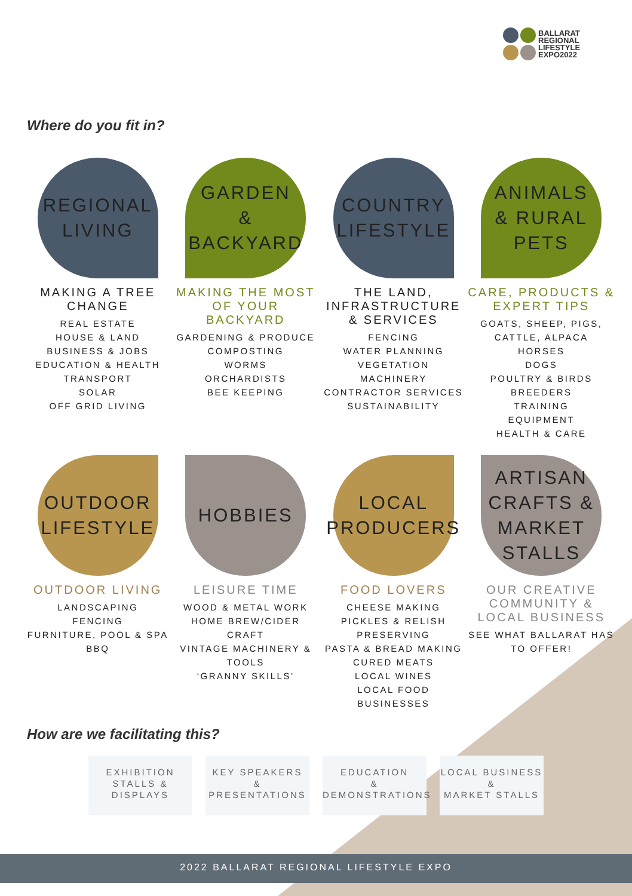BALLARAT
REGIONAL
LIFESTYLE
EXPO2022
Where do you fit in?
REGIONAL
LIVING
MAKING A TREE CHANGE
REAL ESTATE
HOUSE & LAND
BUSINESS & JOBS
EDUCATION & HEALTH
TRANSPORT
SOLAR
OFF GRID LIVING
GARDEN
& BACKYARD
MAKING THE MOST OF YOUR BACKYARD
GARDENING & PRODUCE
COMPOSTING
WORMS
ORCHARDISTS
BEE KEEPING
COUNTRY
LIFESTYLE
THE LAND, INFRASTRUCTURE & SERVICES
FENCING
WATER PLANNING
VEGETATION
MACHINERY
CONTRACTOR SERVICES
SUSTAINABILITY
ANIMALS
& RURAL
PETS
CARE, PRODUCTS & EXPERT TIPS
GOATS, SHEEP, PIGS, CATTLE, ALPACA
HORSES
DOGS
POULTRY & BIRDS
BREEDERS
TRAINING
EQUIPMENT
HEALTH & CARE
OUTDOOR
LIFESTYLE
OUTDOOR LIVING
LANDSCAPING
FENCING
FURNITURE, POOL & SPA
BBQ
HOBBIES
LEISURE TIME
WOOD & METAL WORK
HOME BREW/CIDER CRAFT
VINTAGE MACHINERY & TOOLS
‘GRANNY SKILLS’
LOCAL
PRODUCERS
FOOD LOVERS
CHEESE MAKING
PICKLES & RELISH
PRESERVING
PASTA & BREAD MAKING
CURED MEATS
LOCAL WINES
LOCAL FOOD BUSINESSES
ARTISAN
CRAFTS &
MARKET
STALLS
OUR CREATIVE COMMUNITY & LOCAL BUSINESS
SEE WHAT BALLARAT HAS TO OFFER!
How are we facilitating this?
EXHIBITION
STALLS &
DISPLAYS
KEY SPEAKERS
&
PRESENTATIONS
EDUCATION
&
DEMONSTRATIONS
LOCAL BUSINESS
&
MARKET STALLS
2022 BALLARAT REGIONAL LIFESTYLE EXPO